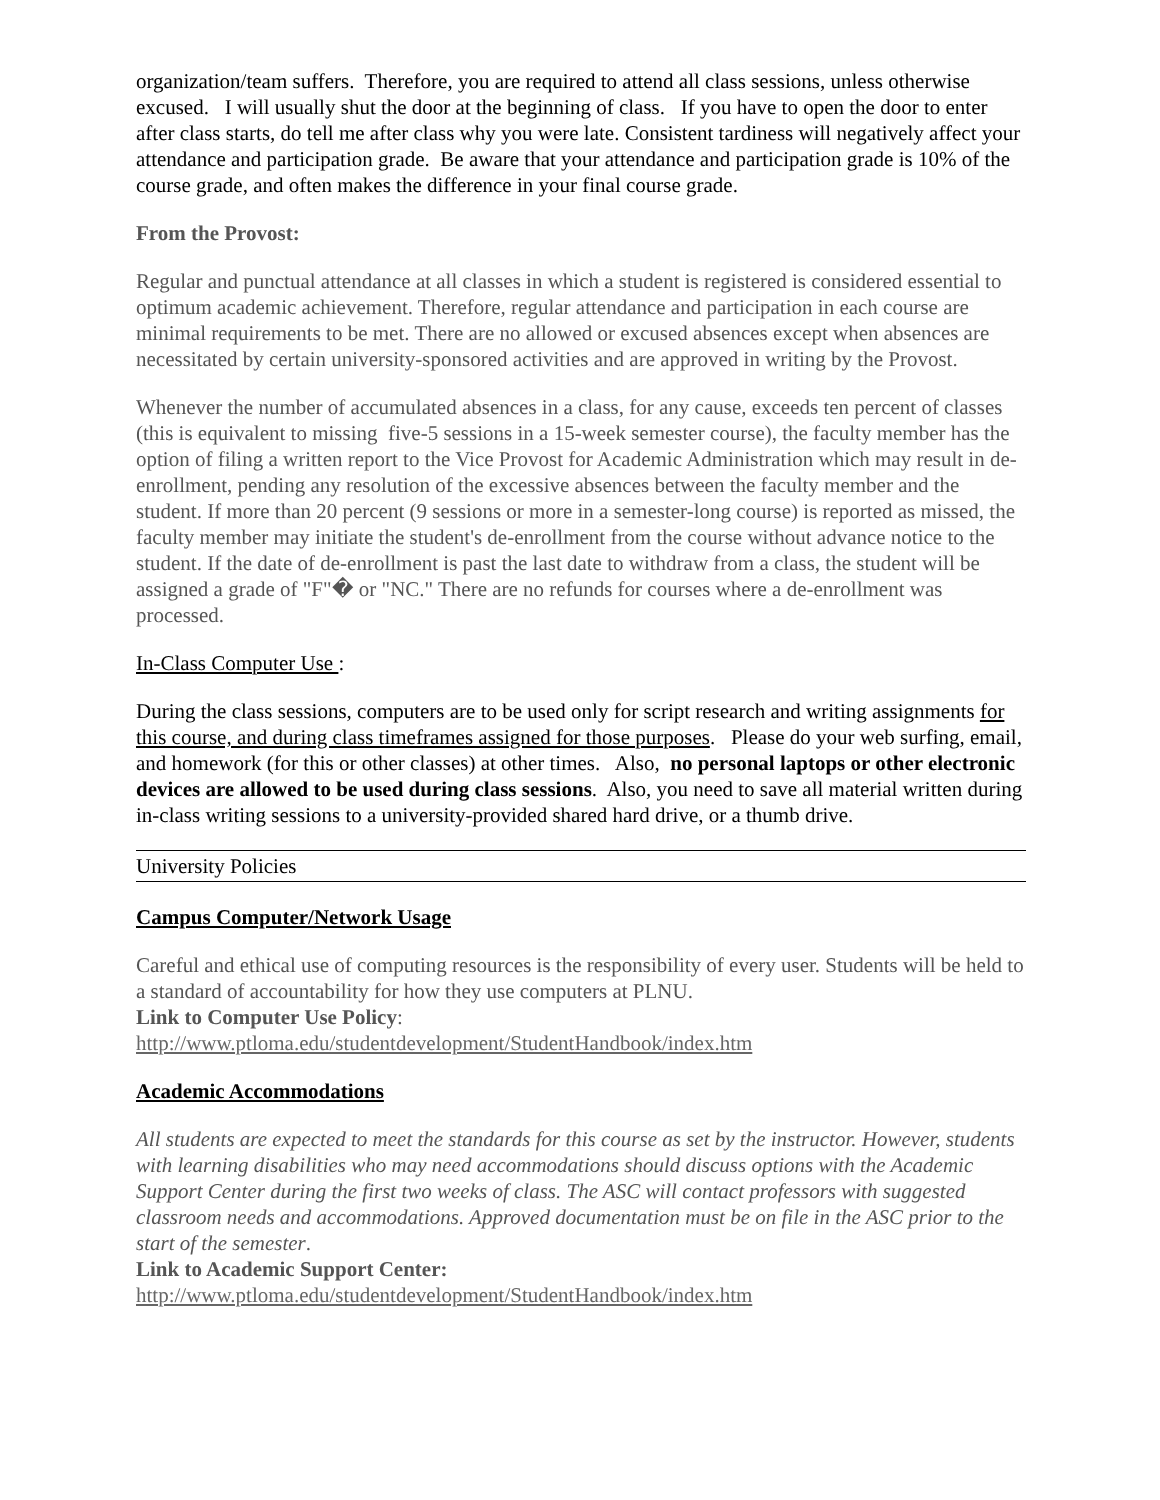organization/team suffers. Therefore, you are required to attend all class sessions, unless otherwise excused. I will usually shut the door at the beginning of class. If you have to open the door to enter after class starts, do tell me after class why you were late. Consistent tardiness will negatively affect your attendance and participation grade. Be aware that your attendance and participation grade is 10% of the course grade, and often makes the difference in your final course grade.
From the Provost:
Regular and punctual attendance at all classes in which a student is registered is considered essential to optimum academic achievement. Therefore, regular attendance and participation in each course are minimal requirements to be met. There are no allowed or excused absences except when absences are necessitated by certain university-sponsored activities and are approved in writing by the Provost.
Whenever the number of accumulated absences in a class, for any cause, exceeds ten percent of classes (this is equivalent to missing five-5 sessions in a 15-week semester course), the faculty member has the option of filing a written report to the Vice Provost for Academic Administration which may result in de-enrollment, pending any resolution of the excessive absences between the faculty member and the student. If more than 20 percent (9 sessions or more in a semester-long course) is reported as missed, the faculty member may initiate the student's de-enrollment from the course without advance notice to the student. If the date of de-enrollment is past the last date to withdraw from a class, the student will be assigned a grade of "F"� or "NC." There are no refunds for courses where a de-enrollment was processed.
In-Class Computer Use :
During the class sessions, computers are to be used only for script research and writing assignments for this course, and during class timeframes assigned for those purposes. Please do your web surfing, email, and homework (for this or other classes) at other times. Also, no personal laptops or other electronic devices are allowed to be used during class sessions. Also, you need to save all material written during in-class writing sessions to a university-provided shared hard drive, or a thumb drive.
University Policies
Campus Computer/Network Usage
Careful and ethical use of computing resources is the responsibility of every user. Students will be held to a standard of accountability for how they use computers at PLNU.
Link to Computer Use Policy:
http://www.ptloma.edu/studentdevelopment/StudentHandbook/index.htm
Academic Accommodations
All students are expected to meet the standards for this course as set by the instructor. However, students with learning disabilities who may need accommodations should discuss options with the Academic Support Center during the first two weeks of class. The ASC will contact professors with suggested classroom needs and accommodations. Approved documentation must be on file in the ASC prior to the start of the semester.
Link to Academic Support Center:
http://www.ptloma.edu/studentdevelopment/StudentHandbook/index.htm